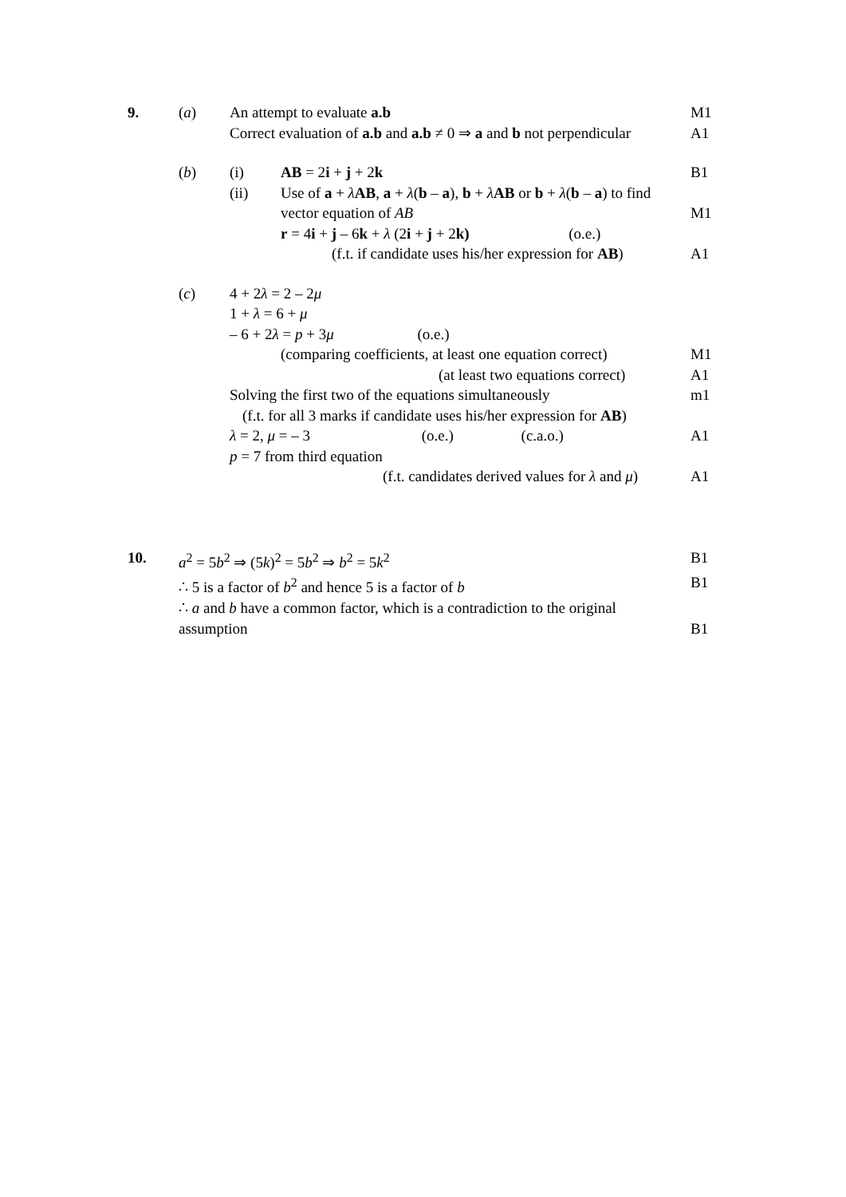9. (a) An attempt to evaluate a.b M1
Correct evaluation of a.b and a.b ≠ 0 ⇒ a and b not perpendicular A1
(b) (i) AB = 2i + j + 2k B1
(ii) Use of a + λAB, a + λ(b – a), b + λAB or b + λ(b – a) to find
vector equation of AB M1
r = 4i + j – 6k + λ (2i + j + 2k) (o.e.)
(f.t. if candidate uses his/her expression for AB) A1
(c) 4 + 2λ = 2 – 2μ
1 + λ = 6 + μ
– 6 + 2λ = p + 3μ (o.e.)
(comparing coefficients, at least one equation correct) M1
(at least two equations correct) A1
Solving the first two of the equations simultaneously m1
(f.t. for all 3 marks if candidate uses his/her expression for AB)
λ = 2, μ = – 3 (o.e.) (c.a.o.) A1
p = 7 from third equation
(f.t. candidates derived values for λ and μ) A1
10. a<sup>2</sup> = 5b<sup>2</sup> ⇒ (5k)<sup>2</sup> = 5b<sup>2</sup> ⇒ b<sup>2</sup> = 5k<sup>2</sup> B1
∴ 5 is a factor of b<sup>2</sup> and hence 5 is a factor of b B1
∴ a and b have a common factor, which is a contradiction to the original
assumption B1